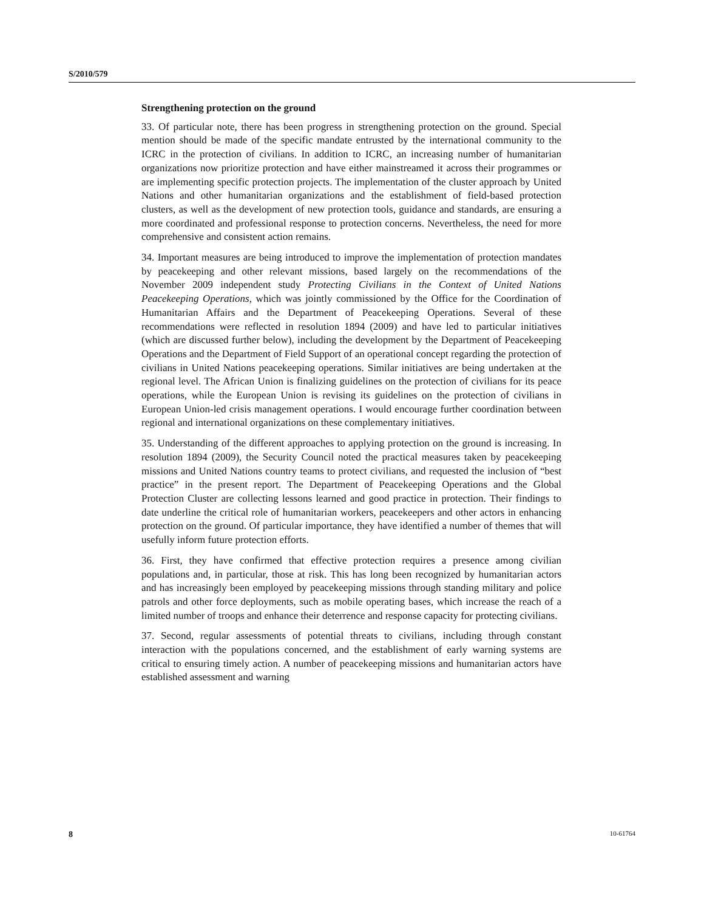S/2010/579
Strengthening protection on the ground
33. Of particular note, there has been progress in strengthening protection on the ground. Special mention should be made of the specific mandate entrusted by the international community to the ICRC in the protection of civilians. In addition to ICRC, an increasing number of humanitarian organizations now prioritize protection and have either mainstreamed it across their programmes or are implementing specific protection projects. The implementation of the cluster approach by United Nations and other humanitarian organizations and the establishment of field-based protection clusters, as well as the development of new protection tools, guidance and standards, are ensuring a more coordinated and professional response to protection concerns. Nevertheless, the need for more comprehensive and consistent action remains.
34. Important measures are being introduced to improve the implementation of protection mandates by peacekeeping and other relevant missions, based largely on the recommendations of the November 2009 independent study Protecting Civilians in the Context of United Nations Peacekeeping Operations, which was jointly commissioned by the Office for the Coordination of Humanitarian Affairs and the Department of Peacekeeping Operations. Several of these recommendations were reflected in resolution 1894 (2009) and have led to particular initiatives (which are discussed further below), including the development by the Department of Peacekeeping Operations and the Department of Field Support of an operational concept regarding the protection of civilians in United Nations peacekeeping operations. Similar initiatives are being undertaken at the regional level. The African Union is finalizing guidelines on the protection of civilians for its peace operations, while the European Union is revising its guidelines on the protection of civilians in European Union-led crisis management operations. I would encourage further coordination between regional and international organizations on these complementary initiatives.
35. Understanding of the different approaches to applying protection on the ground is increasing. In resolution 1894 (2009), the Security Council noted the practical measures taken by peacekeeping missions and United Nations country teams to protect civilians, and requested the inclusion of “best practice” in the present report. The Department of Peacekeeping Operations and the Global Protection Cluster are collecting lessons learned and good practice in protection. Their findings to date underline the critical role of humanitarian workers, peacekeepers and other actors in enhancing protection on the ground. Of particular importance, they have identified a number of themes that will usefully inform future protection efforts.
36. First, they have confirmed that effective protection requires a presence among civilian populations and, in particular, those at risk. This has long been recognized by humanitarian actors and has increasingly been employed by peacekeeping missions through standing military and police patrols and other force deployments, such as mobile operating bases, which increase the reach of a limited number of troops and enhance their deterrence and response capacity for protecting civilians.
37. Second, regular assessments of potential threats to civilians, including through constant interaction with the populations concerned, and the establishment of early warning systems are critical to ensuring timely action. A number of peacekeeping missions and humanitarian actors have established assessment and warning
8 10-61764